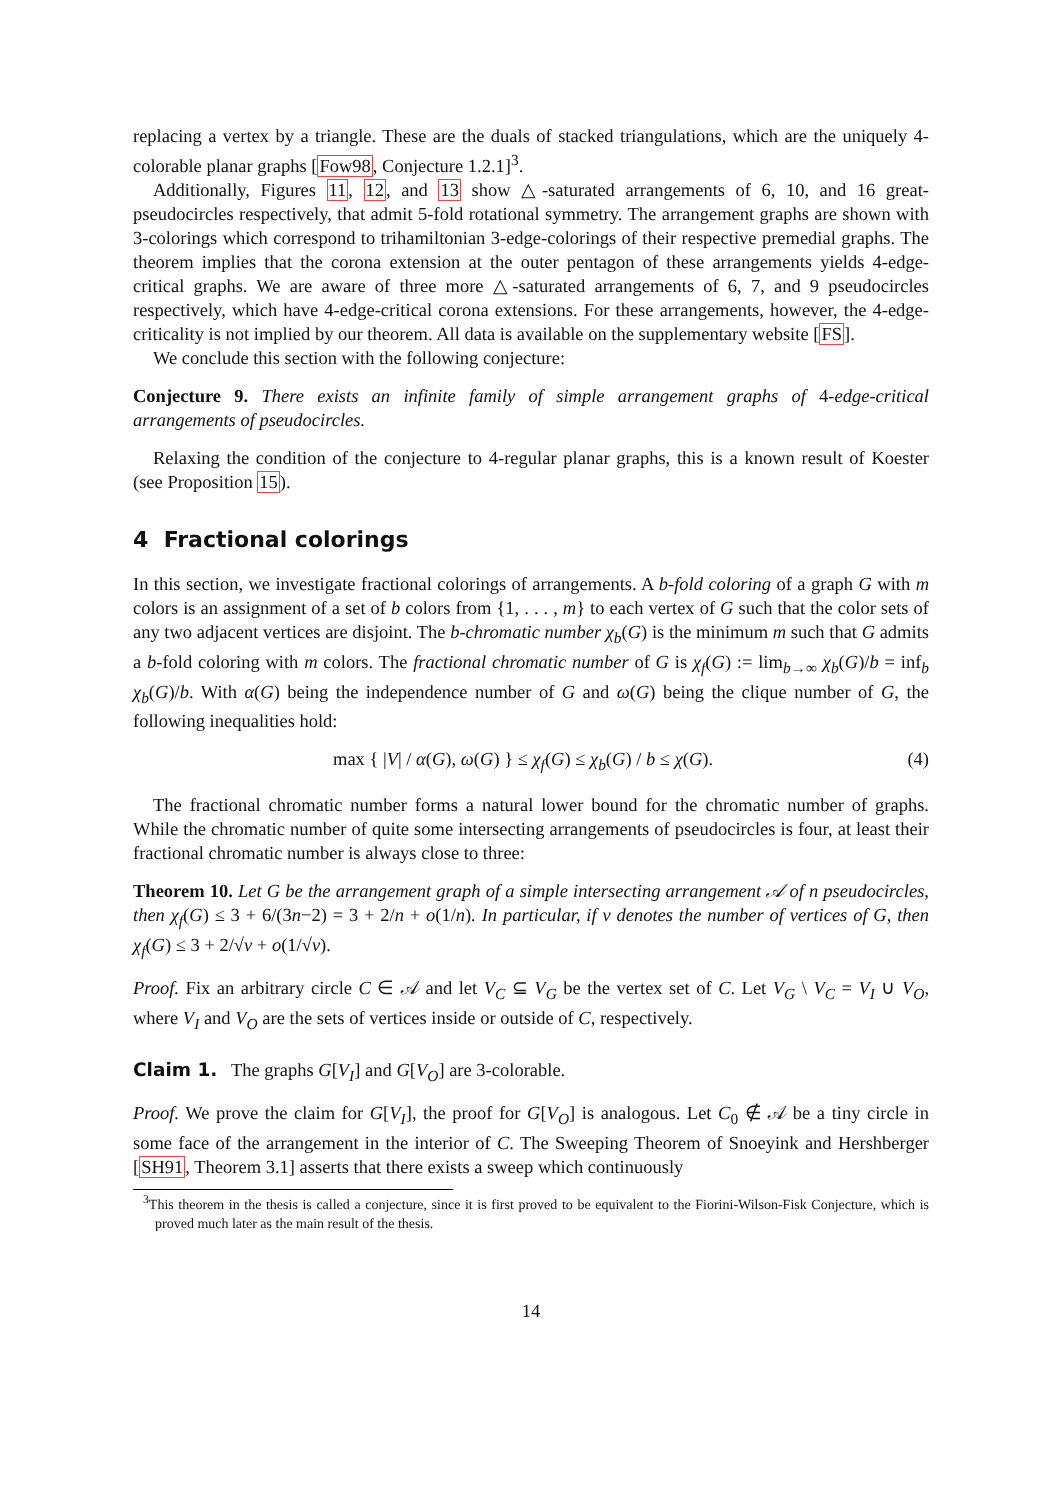replacing a vertex by a triangle. These are the duals of stacked triangulations, which are the uniquely 4-colorable planar graphs [Fow98, Conjecture 1.2.1]<sup>3</sup>.
Additionally, Figures 11, 12, and 13 show △-saturated arrangements of 6, 10, and 16 great-pseudocircles respectively, that admit 5-fold rotational symmetry. The arrangement graphs are shown with 3-colorings which correspond to trihamiltonian 3-edge-colorings of their respective premedial graphs. The theorem implies that the corona extension at the outer pentagon of these arrangements yields 4-edge-critical graphs. We are aware of three more △-saturated arrangements of 6, 7, and 9 pseudocircles respectively, which have 4-edge-critical corona extensions. For these arrangements, however, the 4-edge-criticality is not implied by our theorem. All data is available on the supplementary website [FS].
We conclude this section with the following conjecture:
Conjecture 9. There exists an infinite family of simple arrangement graphs of 4-edge-critical arrangements of pseudocircles.
Relaxing the condition of the conjecture to 4-regular planar graphs, this is a known result of Koester (see Proposition 15).
4 Fractional colorings
In this section, we investigate fractional colorings of arrangements. A b-fold coloring of a graph G with m colors is an assignment of a set of b colors from {1, . . . , m} to each vertex of G such that the color sets of any two adjacent vertices are disjoint. The b-chromatic number χ<sub>b</sub>(G) is the minimum m such that G admits a b-fold coloring with m colors. The fractional chromatic number of G is χ<sub>f</sub>(G) := lim<sub>b→∞</sub> χ<sub>b</sub>(G)/b = inf<sub>b</sub> χ<sub>b</sub>(G)/b. With α(G) being the independence number of G and ω(G) being the clique number of G, the following inequalities hold:
max { |V| / α(G), ω(G) } ≤ χ<sub>f</sub>(G) ≤ χ<sub>b</sub>(G) / b ≤ χ(G). (4)
The fractional chromatic number forms a natural lower bound for the chromatic number of graphs. While the chromatic number of quite some intersecting arrangements of pseudocircles is four, at least their fractional chromatic number is always close to three:
Theorem 10. Let G be the arrangement graph of a simple intersecting arrangement 𝒜 of n pseudocircles, then χ<sub>f</sub>(G) ≤ 3 + 6/(3n−2) = 3 + 2/n + o(1/n). In particular, if v denotes the number of vertices of G, then χ<sub>f</sub>(G) ≤ 3 + 2/√v + o(1/√v).
Proof. Fix an arbitrary circle C ∈ 𝒜 and let V<sub>C</sub> ⊆ V<sub>G</sub> be the vertex set of C. Let V<sub>G</sub> \ V<sub>C</sub> = V<sub>I</sub> ∪ V<sub>O</sub>, where V<sub>I</sub> and V<sub>O</sub> are the sets of vertices inside or outside of C, respectively.
Claim 1. The graphs G[V<sub>I</sub>] and G[V<sub>O</sub>] are 3-colorable.
Proof. We prove the claim for G[V<sub>I</sub>], the proof for G[V<sub>O</sub>] is analogous. Let C<sub>0</sub> ∉ 𝒜 be a tiny circle in some face of the arrangement in the interior of C. The Sweeping Theorem of Snoeyink and Hershberger [SH91, Theorem 3.1] asserts that there exists a sweep which continuously
<sup>3</sup> This theorem in the thesis is called a conjecture, since it is first proved to be equivalent to the Fiorini-Wilson-Fisk Conjecture, which is proved much later as the main result of the thesis.
14